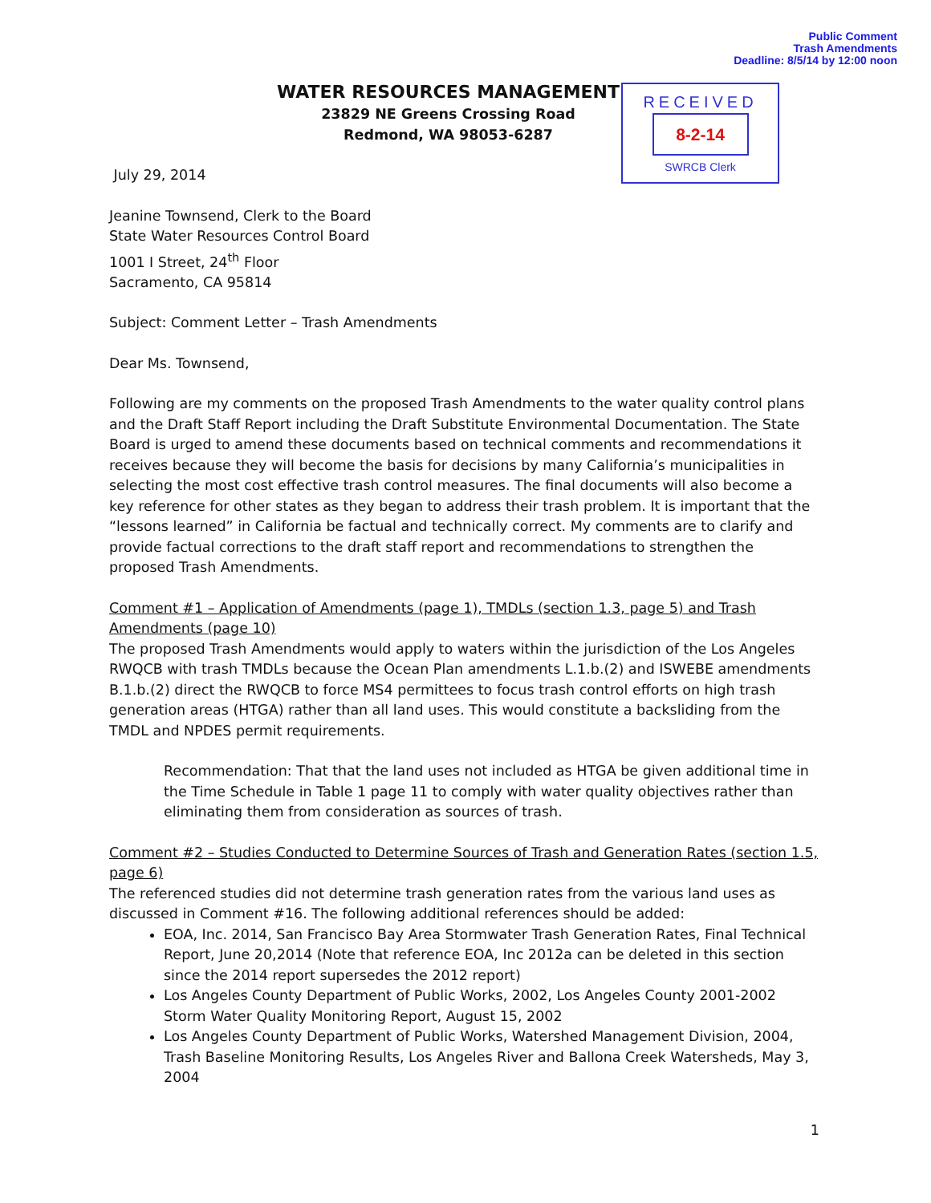Public Comment
Trash Amendments
Deadline: 8/5/14 by 12:00 noon
WATER RESOURCES MANAGEMENT
23829 NE Greens Crossing Road
Redmond, WA 98053-6287
RECEIVED
8-2-14
SWRCB Clerk
July 29, 2014
Jeanine Townsend, Clerk to the Board
State Water Resources Control Board
1001 I Street, 24<sup>th</sup> Floor
Sacramento, CA 95814
Subject: Comment Letter – Trash Amendments
Dear Ms. Townsend,
Following are my comments on the proposed Trash Amendments to the water quality control plans and the Draft Staff Report including the Draft Substitute Environmental Documentation. The State Board is urged to amend these documents based on technical comments and recommendations it receives because they will become the basis for decisions by many California’s municipalities in selecting the most cost effective trash control measures. The final documents will also become a key reference for other states as they began to address their trash problem. It is important that the “lessons learned” in California be factual and technically correct. My comments are to clarify and provide factual corrections to the draft staff report and recommendations to strengthen the proposed Trash Amendments.
Comment #1 – Application of Amendments (page 1), TMDLs (section 1.3, page 5) and Trash Amendments (page 10)
The proposed Trash Amendments would apply to waters within the jurisdiction of the Los Angeles RWQCB with trash TMDLs because the Ocean Plan amendments L.1.b.(2) and ISWEBE amendments B.1.b.(2) direct the RWQCB to force MS4 permittees to focus trash control efforts on high trash generation areas (HTGA) rather than all land uses. This would constitute a backsliding from the TMDL and NPDES permit requirements.
Recommendation: That that the land uses not included as HTGA be given additional time in the Time Schedule in Table 1 page 11 to comply with water quality objectives rather than eliminating them from consideration as sources of trash.
Comment #2 – Studies Conducted to Determine Sources of Trash and Generation Rates (section 1.5, page 6)
The referenced studies did not determine trash generation rates from the various land uses as discussed in Comment #16. The following additional references should be added:
EOA, Inc. 2014, San Francisco Bay Area Stormwater Trash Generation Rates, Final Technical Report, June 20,2014 (Note that reference EOA, Inc 2012a can be deleted in this section since the 2014 report supersedes the 2012 report)
Los Angeles County Department of Public Works, 2002, Los Angeles County 2001-2002 Storm Water Quality Monitoring Report, August 15, 2002
Los Angeles County Department of Public Works, Watershed Management Division, 2004, Trash Baseline Monitoring Results, Los Angeles River and Ballona Creek Watersheds, May 3, 2004
1